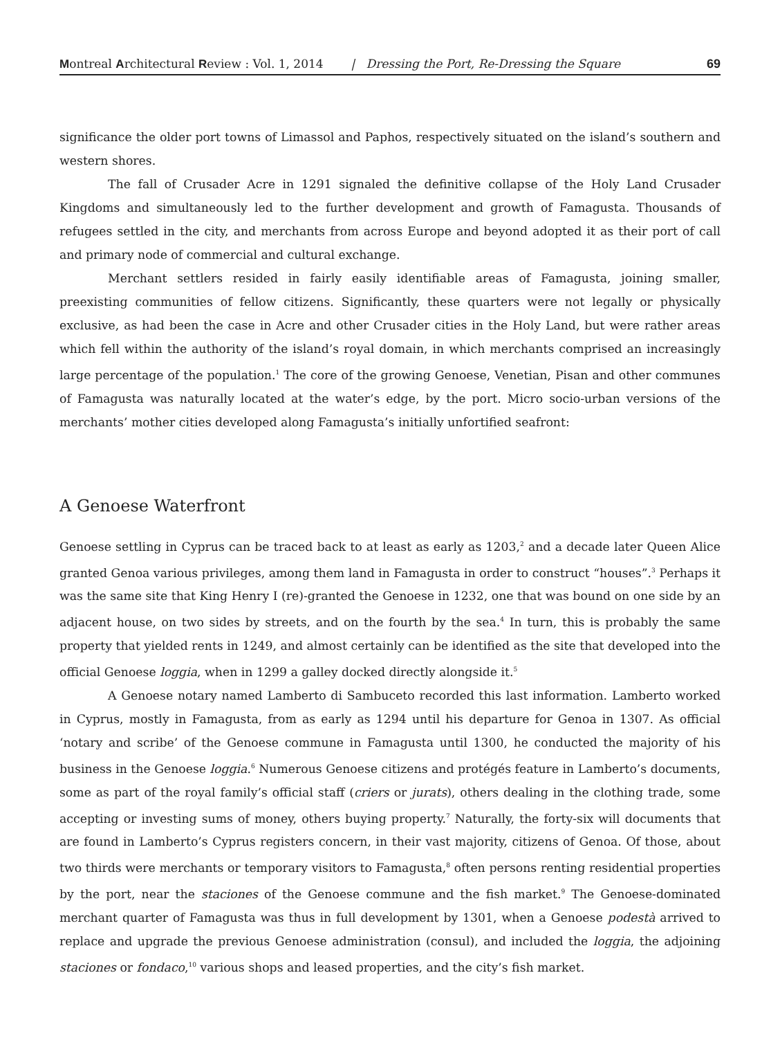Montreal Architectural Review : Vol. 1, 2014 | Dressing the Port, Re-Dressing the Square 69
significance the older port towns of Limassol and Paphos, respectively situated on the island’s southern and western shores.
The fall of Crusader Acre in 1291 signaled the definitive collapse of the Holy Land Crusader Kingdoms and simultaneously led to the further development and growth of Famagusta. Thousands of refugees settled in the city, and merchants from across Europe and beyond adopted it as their port of call and primary node of commercial and cultural exchange.
Merchant settlers resided in fairly easily identifiable areas of Famagusta, joining smaller, preexisting communities of fellow citizens. Significantly, these quarters were not legally or physically exclusive, as had been the case in Acre and other Crusader cities in the Holy Land, but were rather areas which fell within the authority of the island’s royal domain, in which merchants comprised an increasingly large percentage of the population.<sup>1</sup> The core of the growing Genoese, Venetian, Pisan and other communes of Famagusta was naturally located at the water’s edge, by the port. Micro socio-urban versions of the merchants’ mother cities developed along Famagusta’s initially unfortified seafront:
A Genoese Waterfront
Genoese settling in Cyprus can be traced back to at least as early as 1203,<sup>2</sup> and a decade later Queen Alice granted Genoa various privileges, among them land in Famagusta in order to construct “houses”.<sup>3</sup> Perhaps it was the same site that King Henry I (re)-granted the Genoese in 1232, one that was bound on one side by an adjacent house, on two sides by streets, and on the fourth by the sea.<sup>4</sup> In turn, this is probably the same property that yielded rents in 1249, and almost certainly can be identified as the site that developed into the official Genoese loggia, when in 1299 a galley docked directly alongside it.<sup>5</sup>
A Genoese notary named Lamberto di Sambuceto recorded this last information. Lamberto worked in Cyprus, mostly in Famagusta, from as early as 1294 until his departure for Genoa in 1307. As official ‘notary and scribe’ of the Genoese commune in Famagusta until 1300, he conducted the majority of his business in the Genoese loggia.<sup>6</sup> Numerous Genoese citizens and protégés feature in Lamberto’s documents, some as part of the royal family’s official staff (criers or jurats), others dealing in the clothing trade, some accepting or investing sums of money, others buying property.<sup>7</sup> Naturally, the forty-six will documents that are found in Lamberto’s Cyprus registers concern, in their vast majority, citizens of Genoa. Of those, about two thirds were merchants or temporary visitors to Famagusta,<sup>8</sup> often persons renting residential properties by the port, near the staciones of the Genoese commune and the fish market.<sup>9</sup> The Genoese-dominated merchant quarter of Famagusta was thus in full development by 1301, when a Genoese podestà arrived to replace and upgrade the previous Genoese administration (consul), and included the loggia, the adjoining staciones or fondaco,<sup>10</sup> various shops and leased properties, and the city’s fish market.